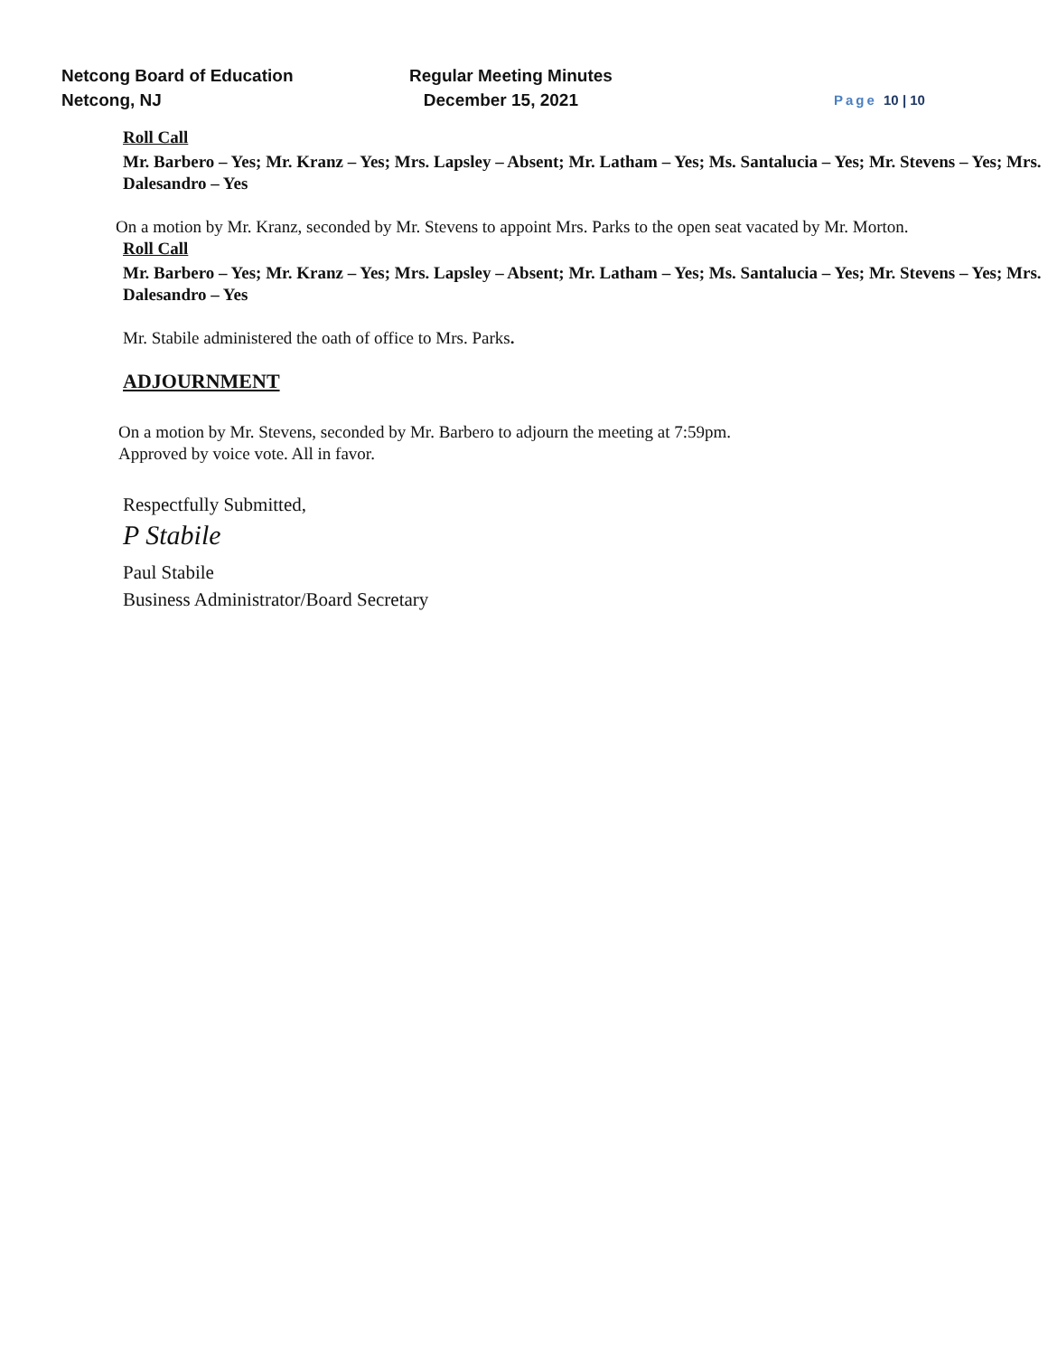Netcong Board of Education
Netcong, NJ
Regular Meeting Minutes
December 15, 2021
Page 10 | 10
Roll Call
Mr. Barbero – Yes; Mr. Kranz – Yes; Mrs. Lapsley – Absent; Mr. Latham – Yes; Ms. Santalucia – Yes; Mr. Stevens – Yes; Mrs. Dalesandro – Yes
On a motion by Mr. Kranz, seconded by Mr. Stevens to appoint Mrs. Parks to the open seat vacated by Mr. Morton.
Roll Call
Mr. Barbero – Yes; Mr. Kranz – Yes; Mrs. Lapsley – Absent; Mr. Latham – Yes; Ms. Santalucia – Yes; Mr. Stevens – Yes; Mrs. Dalesandro – Yes
Mr. Stabile administered the oath of office to Mrs. Parks.
ADJOURNMENT
On a motion by Mr. Stevens, seconded by Mr. Barbero to adjourn the meeting at 7:59pm.
Approved by voice vote. All in favor.
Respectfully Submitted,
P Stabile
Paul Stabile
Business Administrator/Board Secretary